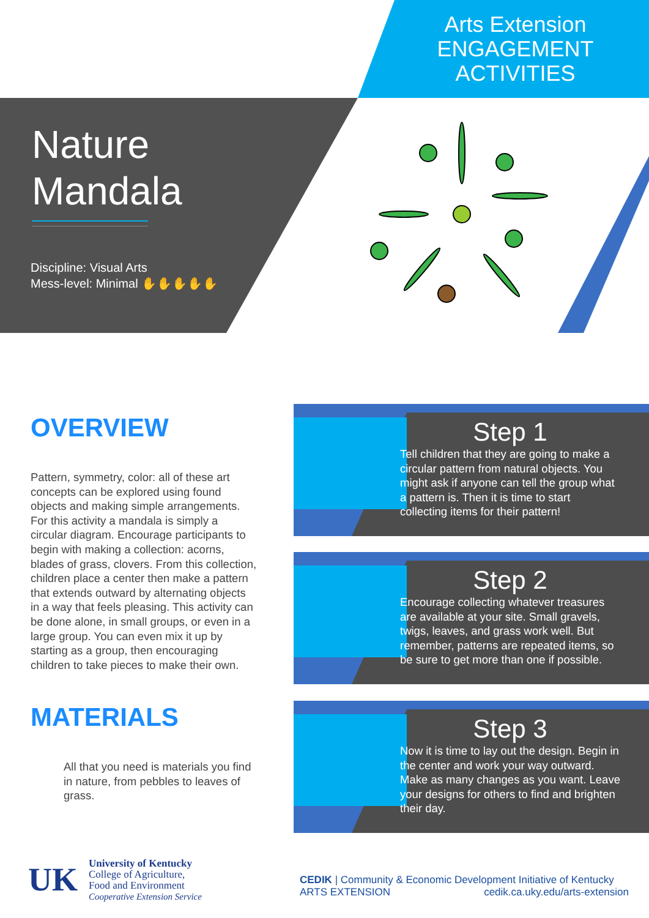Arts Extension ENGAGEMENT ACTIVITIES
Nature
Mandala
Discipline: Visual Arts
Mess-level: Minimal ✋✋✋✋✋
OVERVIEW
Pattern, symmetry, color: all of these art concepts can be explored using found objects and making simple arrangements. For this activity a mandala is simply a circular diagram. Encourage participants to begin with making a collection: acorns, blades of grass, clovers. From this collection, children place a center then make a pattern that extends outward by alternating objects in a way that feels pleasing. This activity can be done alone, in small groups, or even in a large group. You can even mix it up by starting as a group, then encouraging children to take pieces to make their own.
MATERIALS
All that you need is materials you find in nature, from pebbles to leaves of grass.
Step 1
Tell children that they are going to make a circular pattern from natural objects. You might ask if anyone can tell the group what a pattern is. Then it is time to start collecting items for their pattern!
Step 2
Encourage collecting whatever treasures are available at your site. Small gravels, twigs, leaves, and grass work well. But remember, patterns are repeated items, so be sure to get more than one if possible.
Step 3
Now it is time to lay out the design. Begin in the center and work your way outward. Make as many changes as you want. Leave your designs for others to find and brighten their day.
UK
University of Kentucky
College of Agriculture,
Food and Environment
Cooperative Extension Service
CEDIK | Community & Economic Development Initiative of Kentucky
ARTS EXTENSION cedik.ca.uky.edu/arts-extension